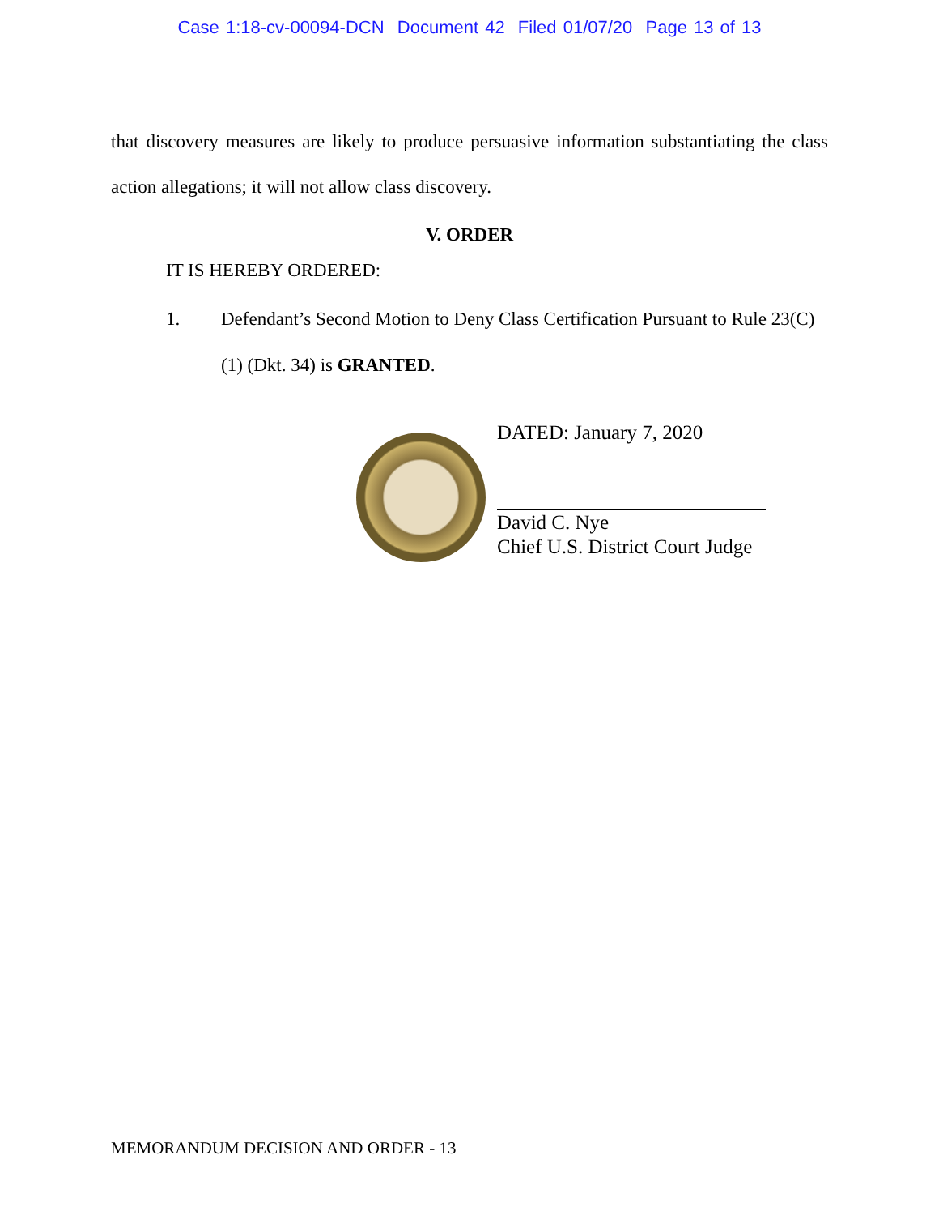Case 1:18-cv-00094-DCN Document 42 Filed 01/07/20 Page 13 of 13
that discovery measures are likely to produce persuasive information substantiating the class action allegations; it will not allow class discovery.
V. ORDER
IT IS HEREBY ORDERED:
1. Defendant’s Second Motion to Deny Class Certification Pursuant to Rule 23(C)(1) (Dkt. 34) is GRANTED.
DATED: January 7, 2020
David C. Nye
Chief U.S. District Court Judge
MEMORANDUM DECISION AND ORDER - 13